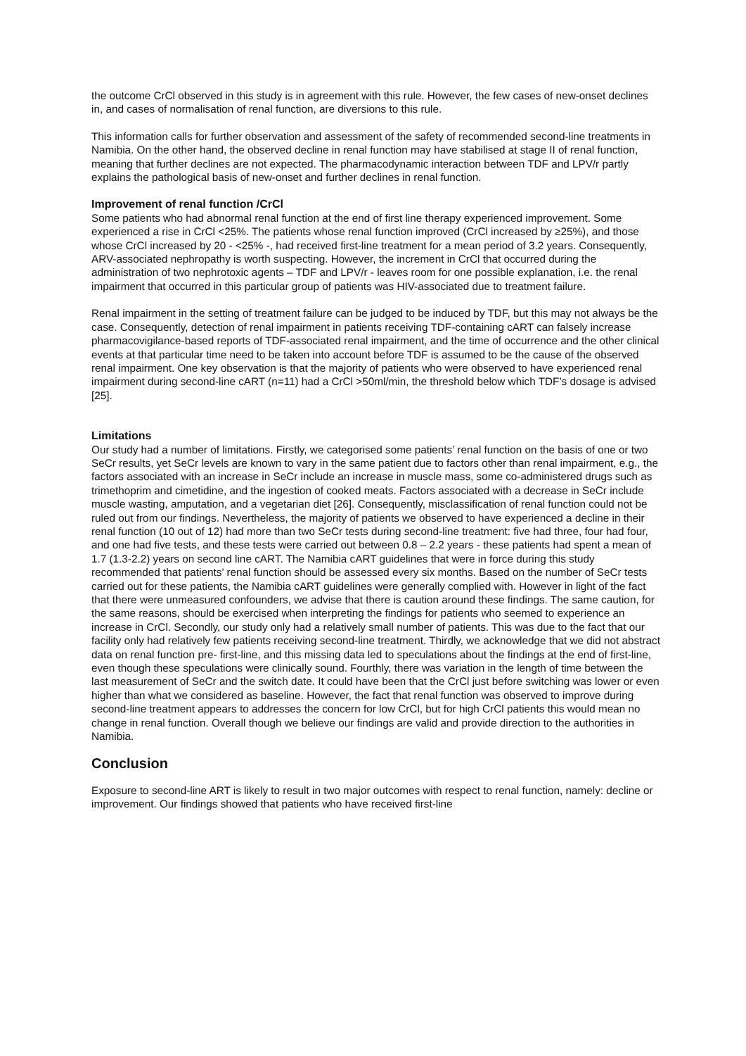the outcome CrCl observed in this study is in agreement with this rule. However, the few cases of new-onset declines in, and cases of normalisation of renal function, are diversions to this rule.
This information calls for further observation and assessment of the safety of recommended second-line treatments in Namibia. On the other hand, the observed decline in renal function may have stabilised at stage II of renal function, meaning that further declines are not expected. The pharmacodynamic interaction between TDF and LPV/r partly explains the pathological basis of new-onset and further declines in renal function.
Improvement of renal function /CrCl
Some patients who had abnormal renal function at the end of first line therapy experienced improvement. Some experienced a rise in CrCl <25%. The patients whose renal function improved (CrCl increased by ≥25%), and those whose CrCl increased by 20 - <25% -, had received first-line treatment for a mean period of 3.2 years. Consequently, ARV-associated nephropathy is worth suspecting. However, the increment in CrCl that occurred during the administration of two nephrotoxic agents – TDF and LPV/r - leaves room for one possible explanation, i.e. the renal impairment that occurred in this particular group of patients was HIV-associated due to treatment failure.
Renal impairment in the setting of treatment failure can be judged to be induced by TDF, but this may not always be the case. Consequently, detection of renal impairment in patients receiving TDF-containing cART can falsely increase pharmacovigilance-based reports of TDF-associated renal impairment, and the time of occurrence and the other clinical events at that particular time need to be taken into account before TDF is assumed to be the cause of the observed renal impairment. One key observation is that the majority of patients who were observed to have experienced renal impairment during second-line cART (n=11) had a CrCl >50ml/min, the threshold below which TDF’s dosage is advised [25].
Limitations
Our study had a number of limitations. Firstly, we categorised some patients’ renal function on the basis of one or two SeCr results, yet SeCr levels are known to vary in the same patient due to factors other than renal impairment, e.g., the factors associated with an increase in SeCr include an increase in muscle mass, some co-administered drugs such as trimethoprim and cimetidine, and the ingestion of cooked meats. Factors associated with a decrease in SeCr include muscle wasting, amputation, and a vegetarian diet [26]. Consequently, misclassification of renal function could not be ruled out from our findings. Nevertheless, the majority of patients we observed to have experienced a decline in their renal function (10 out of 12) had more than two SeCr tests during second-line treatment: five had three, four had four, and one had five tests, and these tests were carried out between 0.8 – 2.2 years - these patients had spent a mean of 1.7 (1.3-2.2) years on second line cART. The Namibia cART guidelines that were in force during this study recommended that patients’ renal function should be assessed every six months. Based on the number of SeCr tests carried out for these patients, the Namibia cART guidelines were generally complied with. However in light of the fact that there were unmeasured confounders, we advise that there is caution around these findings. The same caution, for the same reasons, should be exercised when interpreting the findings for patients who seemed to experience an increase in CrCl. Secondly, our study only had a relatively small number of patients. This was due to the fact that our facility only had relatively few patients receiving second-line treatment. Thirdly, we acknowledge that we did not abstract data on renal function pre- first-line, and this missing data led to speculations about the findings at the end of first-line, even though these speculations were clinically sound. Fourthly, there was variation in the length of time between the last measurement of SeCr and the switch date. It could have been that the CrCl just before switching was lower or even higher than what we considered as baseline. However, the fact that renal function was observed to improve during second-line treatment appears to addresses the concern for low CrCl, but for high CrCl patients this would mean no change in renal function. Overall though we believe our findings are valid and provide direction to the authorities in Namibia.
Conclusion
Exposure to second-line ART is likely to result in two major outcomes with respect to renal function, namely: decline or improvement. Our findings showed that patients who have received first-line